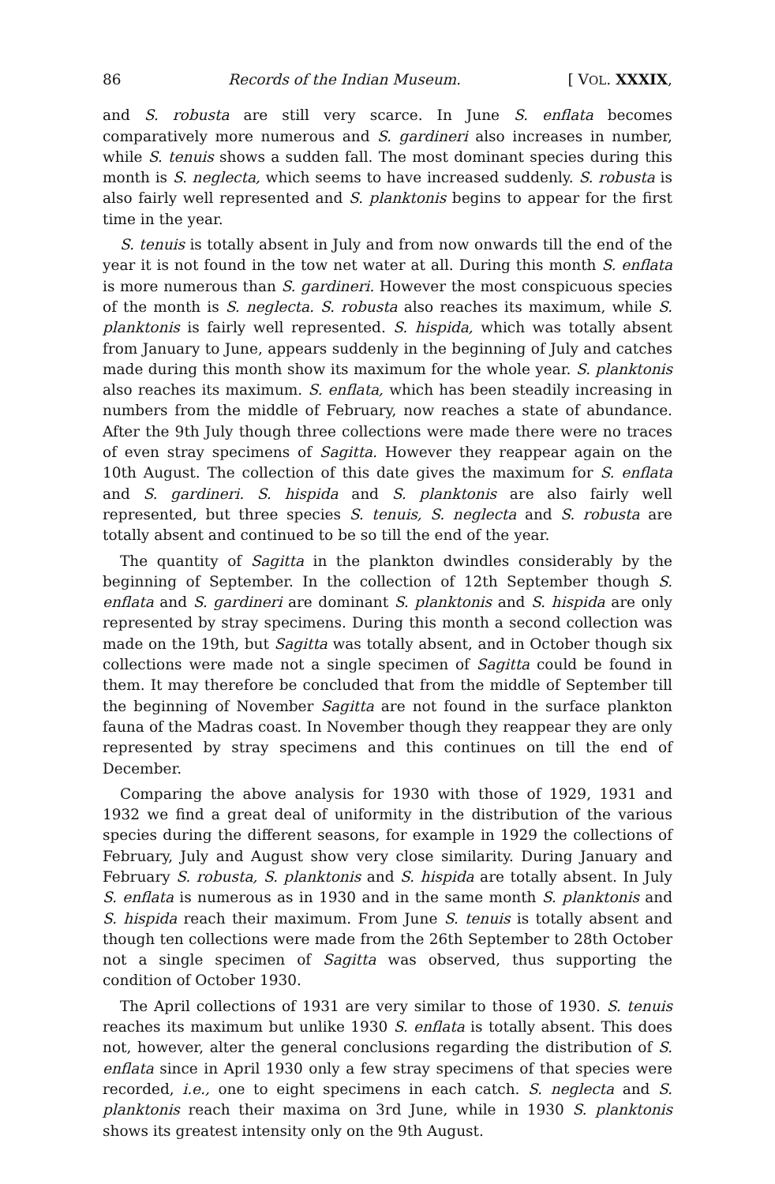86 Records of the Indian Museum. [ VOL. XXXIX,
and S. robusta are still very scarce. In June S. enflata becomes comparatively more numerous and S. gardineri also increases in number, while S. tenuis shows a sudden fall. The most dominant species during this month is S. neglecta, which seems to have increased suddenly. S. robusta is also fairly well represented and S. planktonis begins to appear for the first time in the year.
S. tenuis is totally absent in July and from now onwards till the end of the year it is not found in the tow net water at all. During this month S. enflata is more numerous than S. gardineri. However the most conspicuous species of the month is S. neglecta. S. robusta also reaches its maximum, while S. planktonis is fairly well represented. S. hispida, which was totally absent from January to June, appears suddenly in the beginning of July and catches made during this month show its maximum for the whole year. S. planktonis also reaches its maximum. S. enflata, which has been steadily increasing in numbers from the middle of February, now reaches a state of abundance. After the 9th July though three collections were made there were no traces of even stray specimens of Sagitta. However they reappear again on the 10th August. The collection of this date gives the maximum for S. enflata and S. gardineri. S. hispida and S. planktonis are also fairly well represented, but three species S. tenuis, S. neglecta and S. robusta are totally absent and continued to be so till the end of the year.
The quantity of Sagitta in the plankton dwindles considerably by the beginning of September. In the collection of 12th September though S. enflata and S. gardineri are dominant S. planktonis and S. hispida are only represented by stray specimens. During this month a second collection was made on the 19th, but Sagitta was totally absent, and in October though six collections were made not a single specimen of Sagitta could be found in them. It may therefore be concluded that from the middle of September till the beginning of November Sagitta are not found in the surface plankton fauna of the Madras coast. In November though they reappear they are only represented by stray specimens and this continues on till the end of December.
Comparing the above analysis for 1930 with those of 1929, 1931 and 1932 we find a great deal of uniformity in the distribution of the various species during the different seasons, for example in 1929 the collections of February, July and August show very close similarity. During January and February S. robusta, S. planktonis and S. hispida are totally absent. In July S. enflata is numerous as in 1930 and in the same month S. planktonis and S. hispida reach their maximum. From June S. tenuis is totally absent and though ten collections were made from the 26th September to 28th October not a single specimen of Sagitta was observed, thus supporting the condition of October 1930.
The April collections of 1931 are very similar to those of 1930. S. tenuis reaches its maximum but unlike 1930 S. enflata is totally absent. This does not, however, alter the general conclusions regarding the distribution of S. enflata since in April 1930 only a few stray specimens of that species were recorded, i.e., one to eight specimens in each catch. S. neglecta and S. planktonis reach their maxima on 3rd June, while in 1930 S. planktonis shows its greatest intensity only on the 9th August.